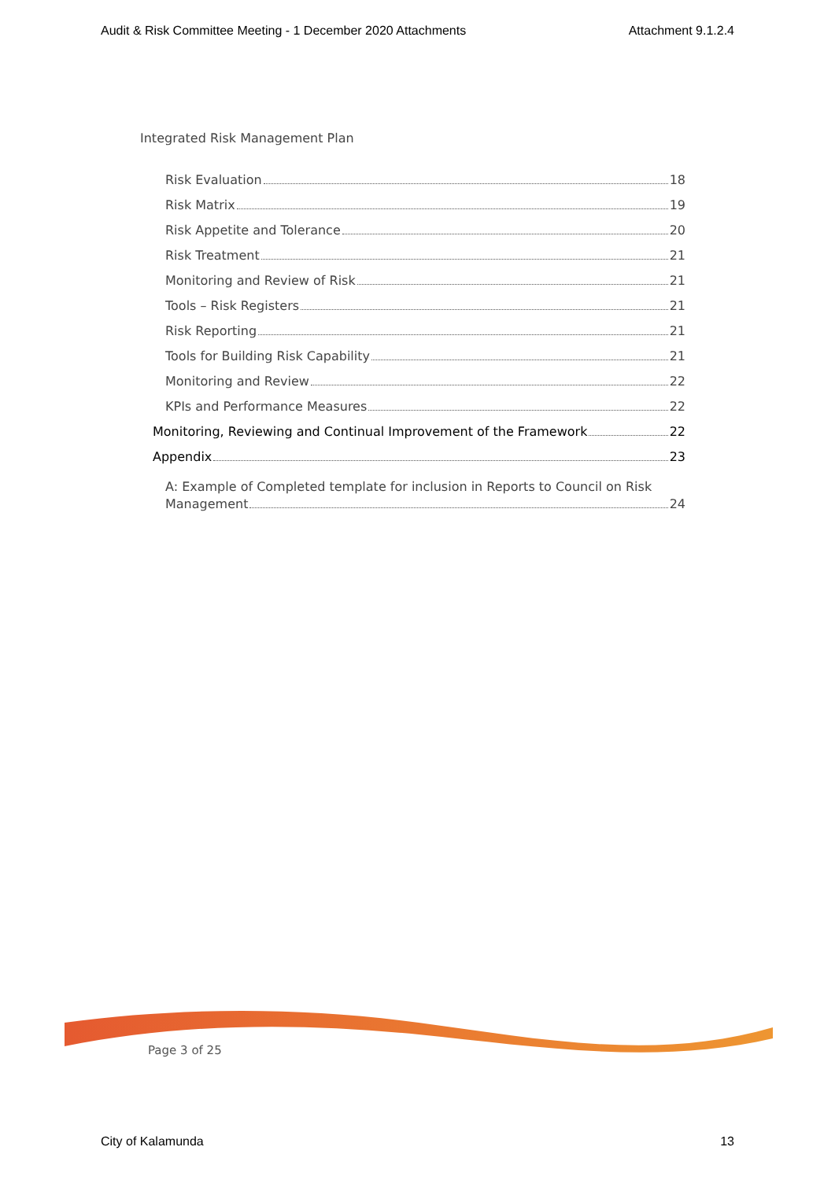Audit & Risk Committee Meeting - 1 December 2020 Attachments Attachment 9.1.2.4
Integrated Risk Management Plan
Risk Evaluation 18
Risk Matrix 19
Risk Appetite and Tolerance 20
Risk Treatment 21
Monitoring and Review of Risk 21
Tools – Risk Registers 21
Risk Reporting 21
Tools for Building Risk Capability 21
Monitoring and Review 22
KPIs and Performance Measures 22
Monitoring, Reviewing and Continual Improvement of the Framework 22
Appendix 23
A: Example of Completed template for inclusion in Reports to Council on Risk
Management 24
Page 3 of 25
City of Kalamunda 13